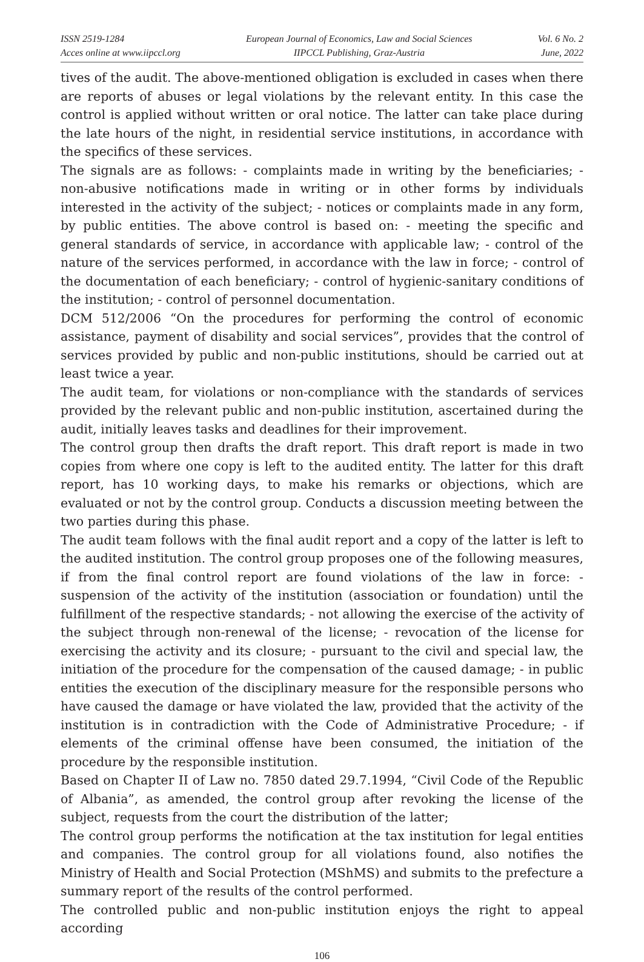ISSN 2519-1284
Acces online at www.iipccl.org
European Journal of Economics, Law and Social Sciences
IIPCCL Publishing, Graz-Austria
Vol. 6 No. 2
June, 2022
tives of the audit. The above-mentioned obligation is excluded in cases when there are reports of abuses or legal violations by the relevant entity. In this case the control is applied without written or oral notice. The latter can take place during the late hours of the night, in residential service institutions, in accordance with the specifics of these services.
The signals are as follows: - complaints made in writing by the beneficiaries; - non-abusive notifications made in writing or in other forms by individuals interested in the activity of the subject; - notices or complaints made in any form, by public entities. The above control is based on: - meeting the specific and general standards of service, in accordance with applicable law; - control of the nature of the services performed, in accordance with the law in force; - control of the documentation of each beneficiary; - control of hygienic-sanitary conditions of the institution; - control of personnel documentation.
DCM 512/2006 “On the procedures for performing the control of economic assistance, payment of disability and social services”, provides that the control of services provided by public and non-public institutions, should be carried out at least twice a year.
The audit team, for violations or non-compliance with the standards of services provided by the relevant public and non-public institution, ascertained during the audit, initially leaves tasks and deadlines for their improvement.
The control group then drafts the draft report. This draft report is made in two copies from where one copy is left to the audited entity. The latter for this draft report, has 10 working days, to make his remarks or objections, which are evaluated or not by the control group. Conducts a discussion meeting between the two parties during this phase.
The audit team follows with the final audit report and a copy of the latter is left to the audited institution. The control group proposes one of the following measures, if from the final control report are found violations of the law in force: - suspension of the activity of the institution (association or foundation) until the fulfillment of the respective standards; - not allowing the exercise of the activity of the subject through non-renewal of the license; - revocation of the license for exercising the activity and its closure; - pursuant to the civil and special law, the initiation of the procedure for the compensation of the caused damage; - in public entities the execution of the disciplinary measure for the responsible persons who have caused the damage or have violated the law, provided that the activity of the institution is in contradiction with the Code of Administrative Procedure; - if elements of the criminal offense have been consumed, the initiation of the procedure by the responsible institution.
Based on Chapter II of Law no. 7850 dated 29.7.1994, “Civil Code of the Republic of Albania”, as amended, the control group after revoking the license of the subject, requests from the court the distribution of the latter;
The control group performs the notification at the tax institution for legal entities and companies. The control group for all violations found, also notifies the Ministry of Health and Social Protection (MShMS) and submits to the prefecture a summary report of the results of the control performed.
The controlled public and non-public institution enjoys the right to appeal according
106